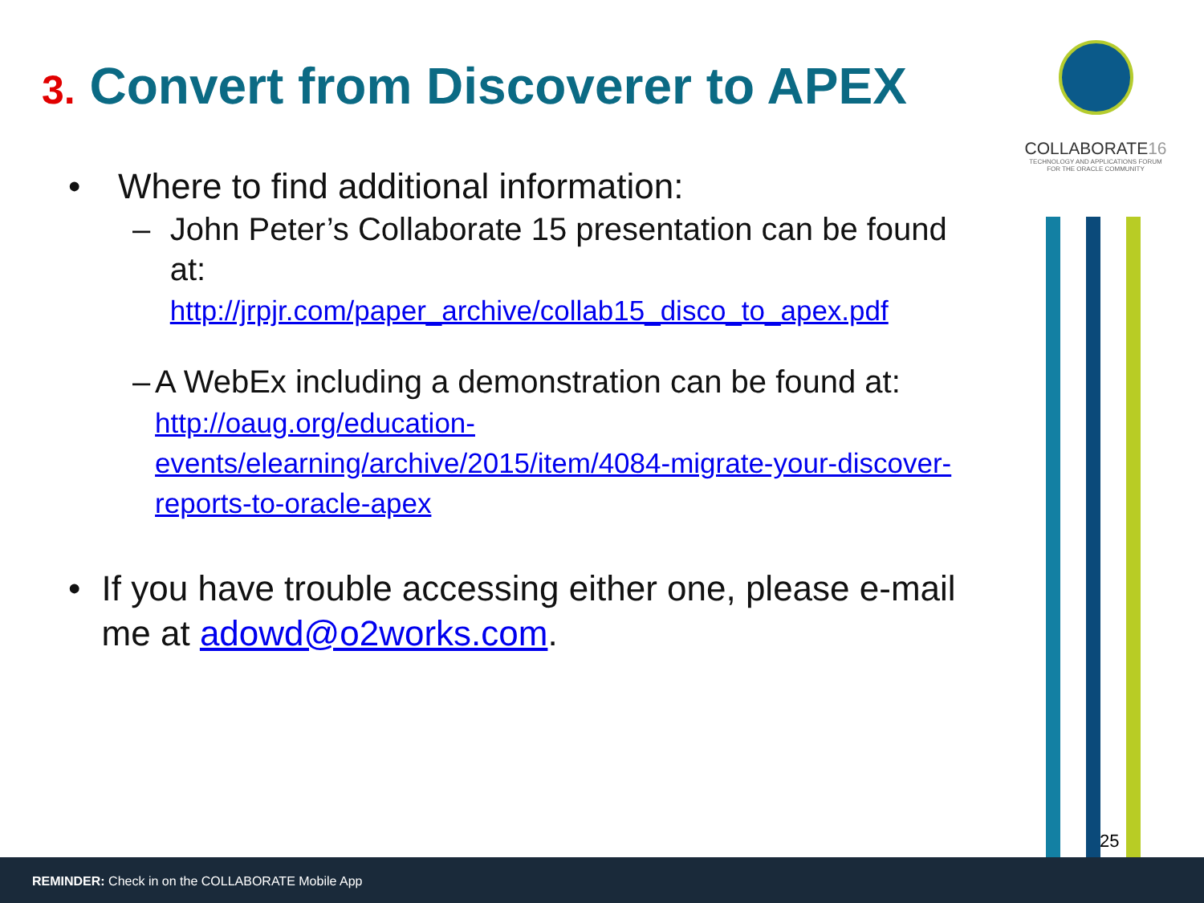3. Convert from Discoverer to APEX
• Where to find additional information:
– John Peter’s Collaborate 15 presentation can be found at:
http://jrpjr.com/paper_archive/collab15_disco_to_apex.pdf
– A WebEx including a demonstration can be found at:
http://oaug.org/education-events/elearning/archive/2015/item/4084-migrate-your-discover-reports-to-oracle-apex
• If you have trouble accessing either one, please e-mail me at adowd@o2works.com.
COLLABORATE16
TECHNOLOGY AND APPLICATIONS FORUM
FOR THE ORACLE COMMUNITY
25
REMINDER: Check in on the COLLABORATE Mobile App